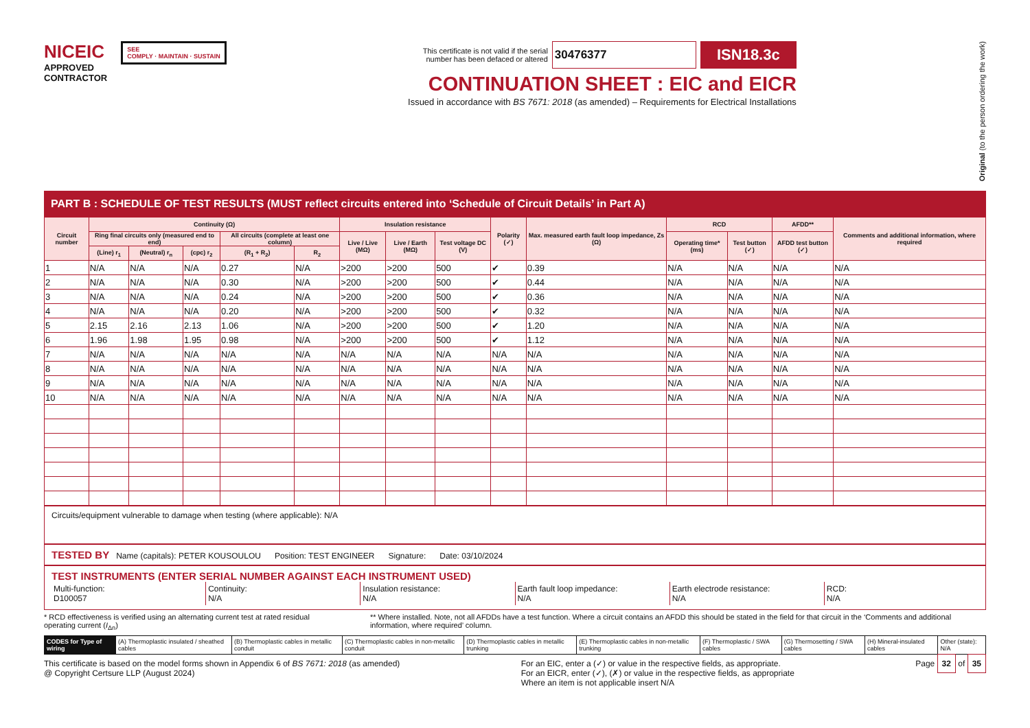NICEIC
APPROVED
CONTRACTOR
SEE
COMPLY · MAINTAIN · SUSTAIN
This certificate is not valid if the serial
number has been defaced or altered
30476377
ISN18.3c
CONTINUATION SHEET : EIC and EICR
Issued in accordance with BS 7671: 2018 (as amended) – Requirements for Electrical Installations
Original (to the person ordering the work)
PART B : SCHEDULE OF TEST RESULTS (MUST reflect circuits entered into ‘Schedule of Circuit Details’ in Part A)
| Circuit number | Continuity (Ω) | | | | | Insulation resistance | | | Polarity (✓) | Max. measured earth fault loop impedance, Zs (Ω) | RCD | | AFDD** | Comments and additional information, where required |
| --- | --- | --- | --- | --- | --- | --- | --- | --- | --- | --- | --- | --- | --- | --- |
| | Ring final circuits only (measured end to end) | | | All circuits (complete at least one column) | | Live / Live (MΩ) | Live / Earth (MΩ) | Test voltage DC (V) | | | Operating time* (ms) | Test button (✓) | AFDD test button (✓) | |
| | (Line) r<sub>1</sub> | (Neutral) r<sub>n</sub> | (cpc) r<sub>2</sub> | (R<sub>1</sub> + R<sub>2</sub>) | R<sub>2</sub> | | | | | | | | | |
| 1 | N/A | N/A | N/A | 0.27 | N/A | >200 | >200 | 500 | ✔ | 0.39 | N/A | N/A | N/A | N/A |
| 2 | N/A | N/A | N/A | 0.30 | N/A | >200 | >200 | 500 | ✔ | 0.44 | N/A | N/A | N/A | N/A |
| 3 | N/A | N/A | N/A | 0.24 | N/A | >200 | >200 | 500 | ✔ | 0.36 | N/A | N/A | N/A | N/A |
| 4 | N/A | N/A | N/A | 0.20 | N/A | >200 | >200 | 500 | ✔ | 0.32 | N/A | N/A | N/A | N/A |
| 5 | 2.15 | 2.16 | 2.13 | 1.06 | N/A | >200 | >200 | 500 | ✔ | 1.20 | N/A | N/A | N/A | N/A |
| 6 | 1.96 | 1.98 | 1.95 | 0.98 | N/A | >200 | >200 | 500 | ✔ | 1.12 | N/A | N/A | N/A | N/A |
| 7 | N/A | N/A | N/A | N/A | N/A | N/A | N/A | N/A | N/A | N/A | N/A | N/A | N/A | N/A |
| 8 | N/A | N/A | N/A | N/A | N/A | N/A | N/A | N/A | N/A | N/A | N/A | N/A | N/A | N/A |
| 9 | N/A | N/A | N/A | N/A | N/A | N/A | N/A | N/A | N/A | N/A | N/A | N/A | N/A | N/A |
| 10 | N/A | N/A | N/A | N/A | N/A | N/A | N/A | N/A | N/A | N/A | N/A | N/A | N/A | N/A |
Circuits/equipment vulnerable to damage when testing (where applicable): N/A
TESTED BY Name (capitals): PETER KOUSOULOU Position: TEST ENGINEER Signature: Date: 03/10/2024
TEST INSTRUMENTS (ENTER SERIAL NUMBER AGAINST EACH INSTRUMENT USED)
Multi-function:
D100057
Continuity:
N/A
Insulation resistance:
N/A
Earth fault loop impedance:
N/A
Earth electrode resistance:
N/A
RCD:
N/A
* RCD effectiveness is verified using an alternating current test at rated residual operating current (I<sub>Δn</sub>)
** Where installed. Note, not all AFDDs have a test function. Where a circuit contains an AFDD this should be stated in the field for that circuit in the ‘Comments and additional information, where required’ column.
CODES for Type of wiring (A) Thermoplastic insulated / sheathed cables
(B) Thermoplastic cables in metallic conduit
(C) Thermoplastic cables in non-metallic conduit
(D) Thermoplastic cables in metallic trunking
(E) Thermoplastic cables in non-metallic trunking
(F) Thermoplastic / SWA cables (G) Thermosetting / SWA cables (H) Mineral-insulated cables Other (state): N/A
This certificate is based on the model forms shown in Appendix 6 of BS 7671: 2018 (as amended)
@ Copyright Certsure LLP (August 2024)
For an EIC, enter a (✓) or value in the respective fields, as appropriate.
For an EICR, enter (✓), (✗) or value in the respective fields, as appropriate
Where an item is not applicable insert N/A
Page 32 of 35